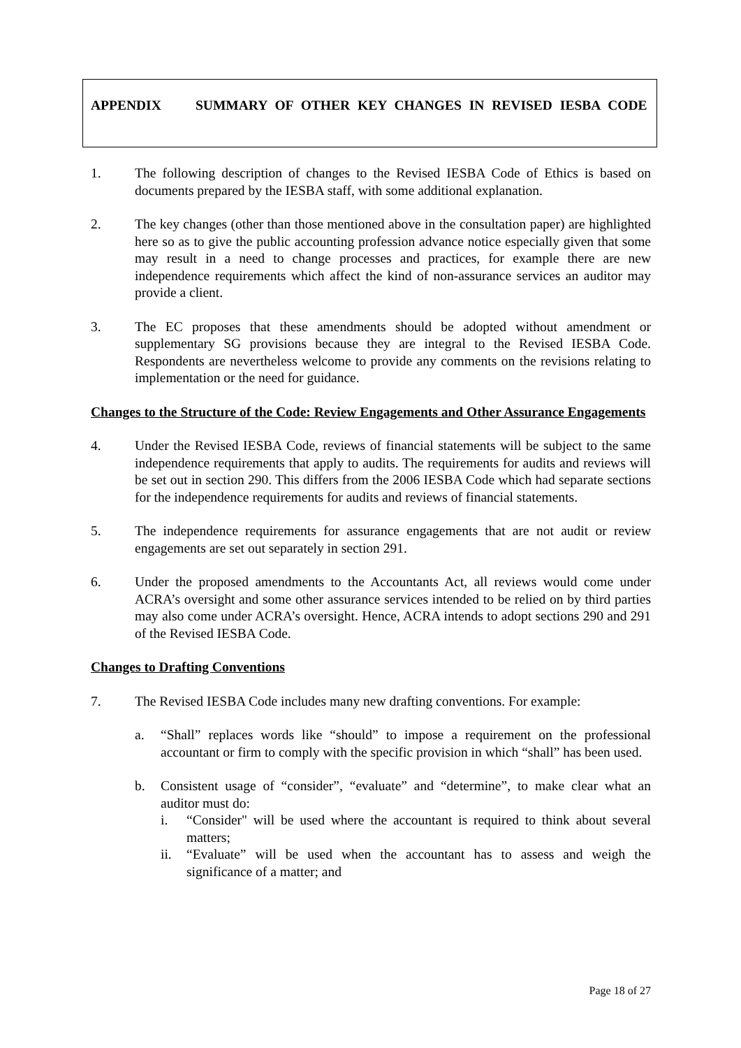APPENDIX SUMMARY OF OTHER KEY CHANGES IN REVISED IESBA CODE
1. The following description of changes to the Revised IESBA Code of Ethics is based on documents prepared by the IESBA staff, with some additional explanation.
2. The key changes (other than those mentioned above in the consultation paper) are highlighted here so as to give the public accounting profession advance notice especially given that some may result in a need to change processes and practices, for example there are new independence requirements which affect the kind of non-assurance services an auditor may provide a client.
3. The EC proposes that these amendments should be adopted without amendment or supplementary SG provisions because they are integral to the Revised IESBA Code. Respondents are nevertheless welcome to provide any comments on the revisions relating to implementation or the need for guidance.
Changes to the Structure of the Code: Review Engagements and Other Assurance Engagements
4. Under the Revised IESBA Code, reviews of financial statements will be subject to the same independence requirements that apply to audits. The requirements for audits and reviews will be set out in section 290. This differs from the 2006 IESBA Code which had separate sections for the independence requirements for audits and reviews of financial statements.
5. The independence requirements for assurance engagements that are not audit or review engagements are set out separately in section 291.
6. Under the proposed amendments to the Accountants Act, all reviews would come under ACRA’s oversight and some other assurance services intended to be relied on by third parties may also come under ACRA’s oversight. Hence, ACRA intends to adopt sections 290 and 291 of the Revised IESBA Code.
Changes to Drafting Conventions
7. The Revised IESBA Code includes many new drafting conventions. For example:
a. “Shall” replaces words like “should” to impose a requirement on the professional accountant or firm to comply with the specific provision in which “shall” has been used.
b. Consistent usage of “consider”, “evaluate” and “determine”, to make clear what an auditor must do:
i. “Consider" will be used where the accountant is required to think about several matters;
ii. “Evaluate” will be used when the accountant has to assess and weigh the significance of a matter; and
Page 18 of 27